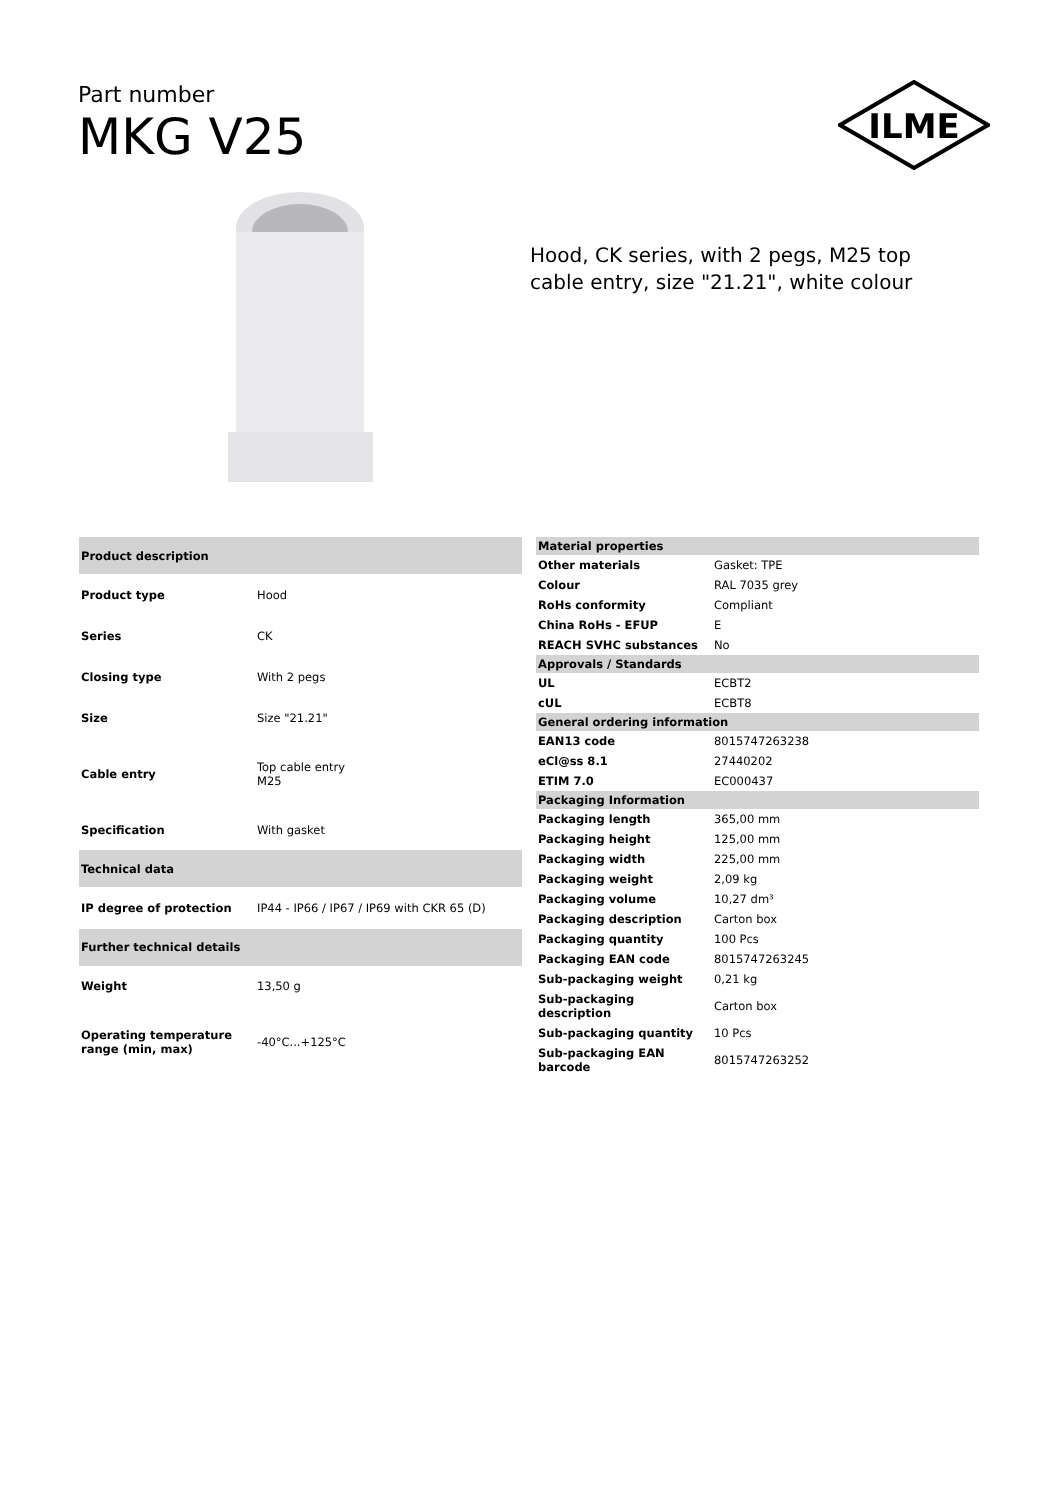Part number
MKG V25
ILME
Hood, CK series, with 2 pegs, M25 top cable entry, size "21.21", white colour
| Product description | |
| Product type | Hood |
| Series | CK |
| Closing type | With 2 pegs |
| Size | Size "21.21" |
| Cable entry | Top cable entry M25 |
| Specification | With gasket |
| Technical data | |
| IP degree of protection | IP44 - IP66 / IP67 / IP69 with CKR 65 (D) |
| Further technical details | |
| Weight | 13,50 g |
| Operating temperature range (min, max) | -40°C...+125°C |
| Material properties | |
| Other materials | Gasket: TPE |
| Colour | RAL 7035 grey |
| RoHs conformity | Compliant |
| China RoHs - EFUP | E |
| REACH SVHC substances | No |
| Approvals / Standards | |
| UL | ECBT2 |
| cUL | ECBT8 |
| General ordering information | |
| EAN13 code | 8015747263238 |
| eCl@ss 8.1 | 27440202 |
| ETIM 7.0 | EC000437 |
| Packaging Information | |
| Packaging length | 365,00 mm |
| Packaging height | 125,00 mm |
| Packaging width | 225,00 mm |
| Packaging weight | 2,09 kg |
| Packaging volume | 10,27 dm³ |
| Packaging description | Carton box |
| Packaging quantity | 100 Pcs |
| Packaging EAN code | 8015747263245 |
| Sub-packaging weight | 0,21 kg |
| Sub-packaging description | Carton box |
| Sub-packaging quantity | 10 Pcs |
| Sub-packaging EAN barcode | 8015747263252 |